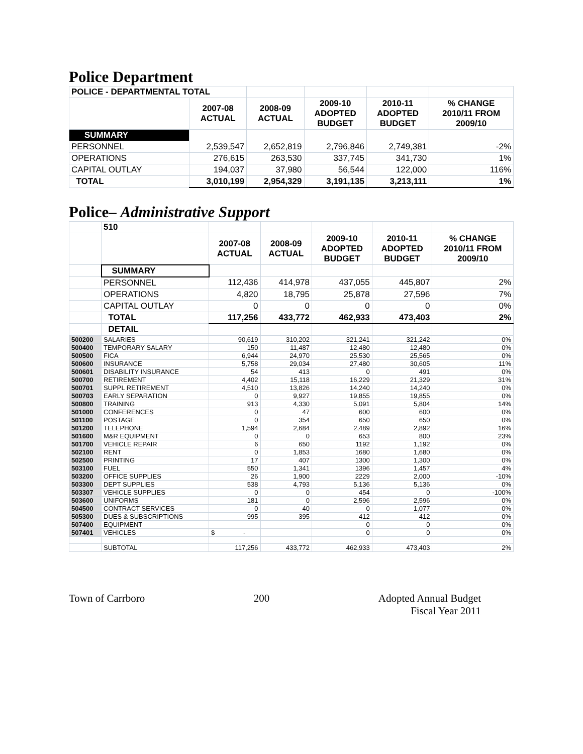Police Department
| POLICE - DEPARTMENTAL TOTAL | | | | | |
| | 2007-08 ACTUAL | 2008-09 ACTUAL | 2009-10 ADOPTED BUDGET | 2010-11 ADOPTED BUDGET | % CHANGE 2010/11 FROM 2009/10 |
| SUMMARY | | | | | |
| PERSONNEL | 2,539,547 | 2,652,819 | 2,796,846 | 2,749,381 | -2% |
| OPERATIONS | 276,615 | 263,530 | 337,745 | 341,730 | 1% |
| CAPITAL OUTLAY | 194,037 | 37,980 | 56,544 | 122,000 | 116% |
| TOTAL | 3,010,199 | 2,954,329 | 3,191,135 | 3,213,111 | 1% |
Police– Administrative Support
| | 510 | | | | | |
| | | 2007-08 ACTUAL | 2008-09 ACTUAL | 2009-10 ADOPTED BUDGET | 2010-11 ADOPTED BUDGET | % CHANGE 2010/11 FROM 2009/10 |
| | SUMMARY | | | | | |
| | PERSONNEL | 112,436 | 414,978 | 437,055 | 445,807 | 2% |
| | OPERATIONS | 4,820 | 18,795 | 25,878 | 27,596 | 7% |
| | CAPITAL OUTLAY | 0 | 0 | 0 | 0 | 0% |
| | TOTAL | 117,256 | 433,772 | 462,933 | 473,403 | 2% |
| | DETAIL | | | | | |
| 500200 | SALARIES | 90,619 | 310,202 | 321,241 | 321,242 | 0% |
| 500400 | TEMPORARY SALARY | 150 | 11,487 | 12,480 | 12,480 | 0% |
| 500500 | FICA | 6,944 | 24,970 | 25,530 | 25,565 | 0% |
| 500600 | INSURANCE | 5,758 | 29,034 | 27,480 | 30,605 | 11% |
| 500601 | DISABILITY INSURANCE | 54 | 413 | 0 | 491 | 0% |
| 500700 | RETIREMENT | 4,402 | 15,118 | 16,229 | 21,329 | 31% |
| 500701 | SUPPL RETIREMENT | 4,510 | 13,826 | 14,240 | 14,240 | 0% |
| 500703 | EARLY SEPARATION | 0 | 9,927 | 19,855 | 19,855 | 0% |
| 500800 | TRAINING | 913 | 4,330 | 5,091 | 5,804 | 14% |
| 501000 | CONFERENCES | 0 | 47 | 600 | 600 | 0% |
| 501100 | POSTAGE | 0 | 354 | 650 | 650 | 0% |
| 501200 | TELEPHONE | 1,594 | 2,684 | 2,489 | 2,892 | 16% |
| 501600 | M&R EQUIPMENT | 0 | 0 | 653 | 800 | 23% |
| 501700 | VEHICLE REPAIR | 6 | 650 | 1192 | 1,192 | 0% |
| 502100 | RENT | 0 | 1,853 | 1680 | 1,680 | 0% |
| 502500 | PRINTING | 17 | 407 | 1300 | 1,300 | 0% |
| 503100 | FUEL | 550 | 1,341 | 1396 | 1,457 | 4% |
| 503200 | OFFICE SUPPLIES | 26 | 1,900 | 2229 | 2,000 | -10% |
| 503300 | DEPT SUPPLIES | 538 | 4,793 | 5,136 | 5,136 | 0% |
| 503307 | VEHICLE SUPPLIES | 0 | 0 | 454 | 0 | -100% |
| 503600 | UNIFORMS | 181 | 0 | 2,596 | 2,596 | 0% |
| 504500 | CONTRACT SERVICES | 0 | 40 | 0 | 1,077 | 0% |
| 505300 | DUES & SUBSCRIPTIONS | 995 | 395 | 412 | 412 | 0% |
| 507400 | EQUIPMENT | | | 0 | 0 | 0% |
| 507401 | VEHICLES | $ - | | 0 | 0 | 0% |
| | SUBTOTAL | 117,256 | 433,772 | 462,933 | 473,403 | 2% |
Town of Carrboro 200 Adopted Annual Budget
Fiscal Year 2011